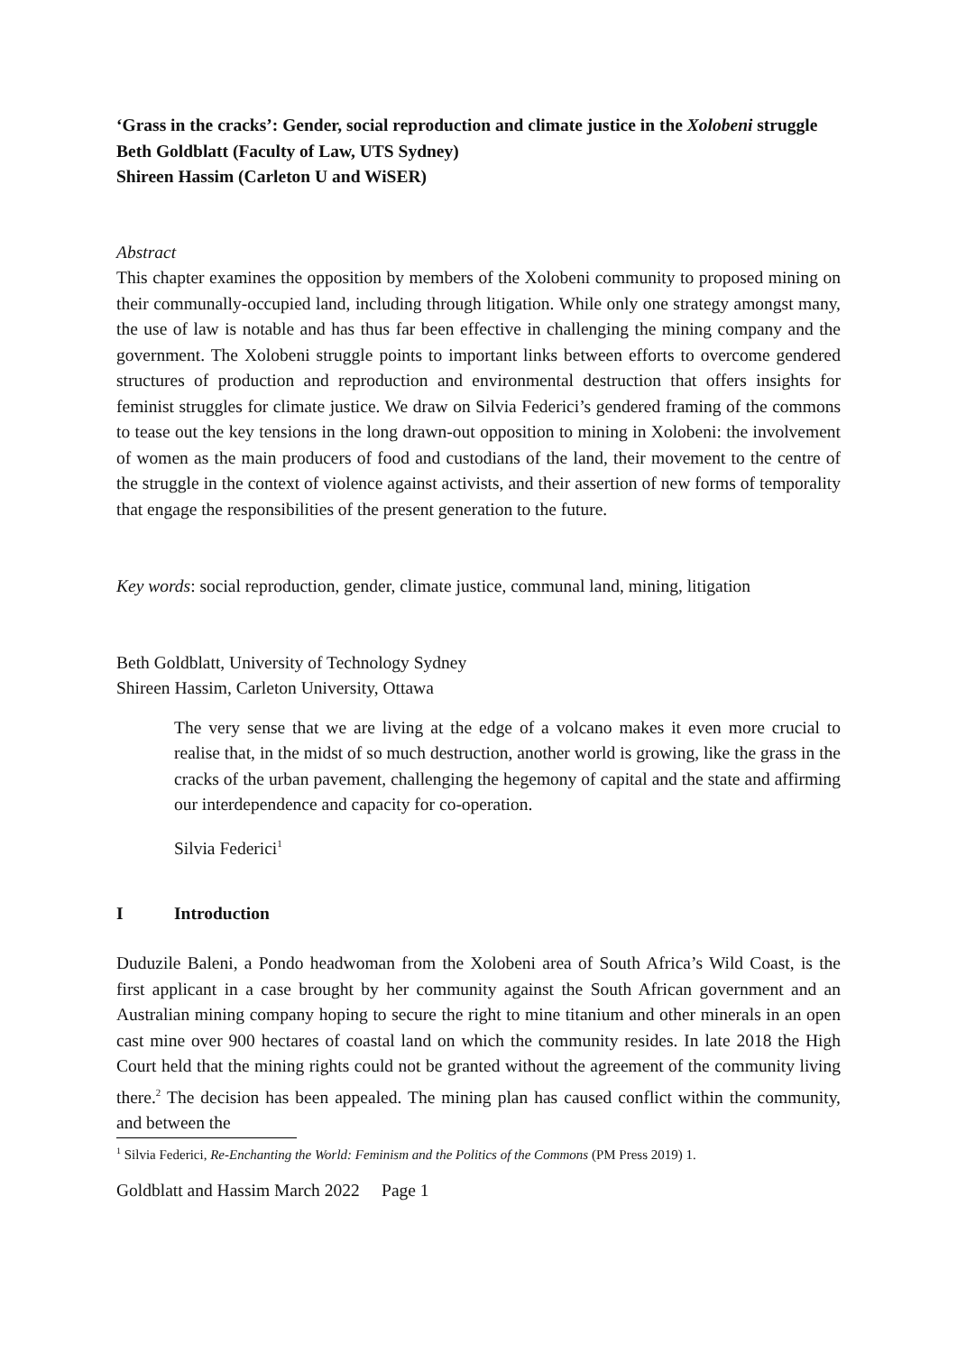‘Grass in the cracks’: Gender, social reproduction and climate justice in the Xolobeni struggle
Beth Goldblatt (Faculty of Law, UTS Sydney)
Shireen Hassim (Carleton U and WiSER)
Abstract
This chapter examines the opposition by members of the Xolobeni community to proposed mining on their communally-occupied land, including through litigation. While only one strategy amongst many, the use of law is notable and has thus far been effective in challenging the mining company and the government. The Xolobeni struggle points to important links between efforts to overcome gendered structures of production and reproduction and environmental destruction that offers insights for feminist struggles for climate justice. We draw on Silvia Federici’s gendered framing of the commons to tease out the key tensions in the long drawn-out opposition to mining in Xolobeni: the involvement of women as the main producers of food and custodians of the land, their movement to the centre of the struggle in the context of violence against activists, and their assertion of new forms of temporality that engage the responsibilities of the present generation to the future.
Key words: social reproduction, gender, climate justice, communal land, mining, litigation
Beth Goldblatt, University of Technology Sydney
Shireen Hassim, Carleton University, Ottawa
The very sense that we are living at the edge of a volcano makes it even more crucial to realise that, in the midst of so much destruction, another world is growing, like the grass in the cracks of the urban pavement, challenging the hegemony of capital and the state and affirming our interdependence and capacity for co-operation.
Silvia Federici<sup>1</sup>
I Introduction
Duduzile Baleni, a Pondo headwoman from the Xolobeni area of South Africa’s Wild Coast, is the first applicant in a case brought by her community against the South African government and an Australian mining company hoping to secure the right to mine titanium and other minerals in an open cast mine over 900 hectares of coastal land on which the community resides. In late 2018 the High Court held that the mining rights could not be granted without the agreement of the community living there.<sup>2</sup> The decision has been appealed. The mining plan has caused conflict within the community, and between the
<sup>1</sup> Silvia Federici, Re-Enchanting the World: Feminism and the Politics of the Commons (PM Press 2019) 1.
Goldblatt and Hassim March 2022 Page 1